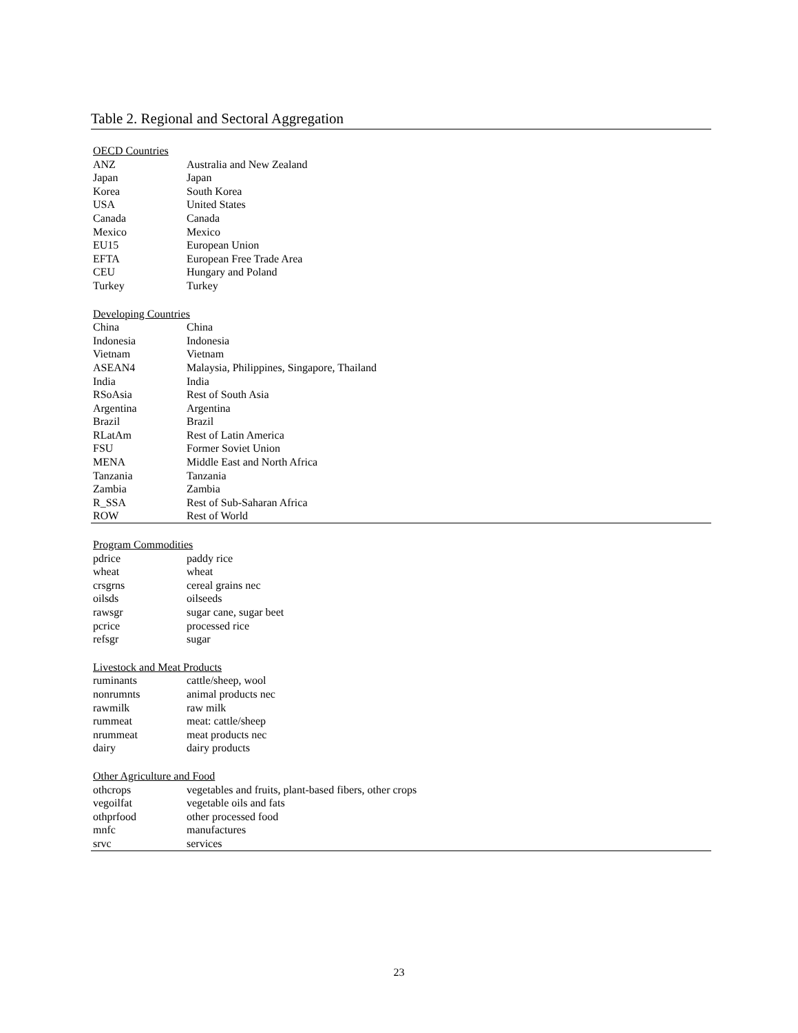Table 2. Regional and Sectoral Aggregation
| OECD Countries | |
| ANZ | Australia and New Zealand |
| Japan | Japan |
| Korea | South Korea |
| USA | United States |
| Canada | Canada |
| Mexico | Mexico |
| EU15 | European Union |
| EFTA | European Free Trade Area |
| CEU | Hungary and Poland |
| Turkey | Turkey |
| Developing Countries | |
| China | China |
| Indonesia | Indonesia |
| Vietnam | Vietnam |
| ASEAN4 | Malaysia, Philippines, Singapore, Thailand |
| India | India |
| RSoAsia | Rest of South Asia |
| Argentina | Argentina |
| Brazil | Brazil |
| RLatAm | Rest of Latin America |
| FSU | Former Soviet Union |
| MENA | Middle East and North Africa |
| Tanzania | Tanzania |
| Zambia | Zambia |
| R_SSA | Rest of Sub-Saharan Africa |
| ROW | Rest of World |
| Program Commodities | |
| pdrice | paddy rice |
| wheat | wheat |
| crsgrns | cereal grains nec |
| oilsds | oilseeds |
| rawsgr | sugar cane, sugar beet |
| pcrice | processed rice |
| refsgr | sugar |
| Livestock and Meat Products | |
| ruminants | cattle/sheep, wool |
| nonrumnts | animal products nec |
| rawmilk | raw milk |
| rummeat | meat: cattle/sheep |
| nrummeat | meat products nec |
| dairy | dairy products |
| Other Agriculture and Food | |
| othcrops | vegetables and fruits, plant-based fibers, other crops |
| vegoilfat | vegetable oils and fats |
| othprfood | other processed food |
| mnfc | manufactures |
| srvc | services |
23